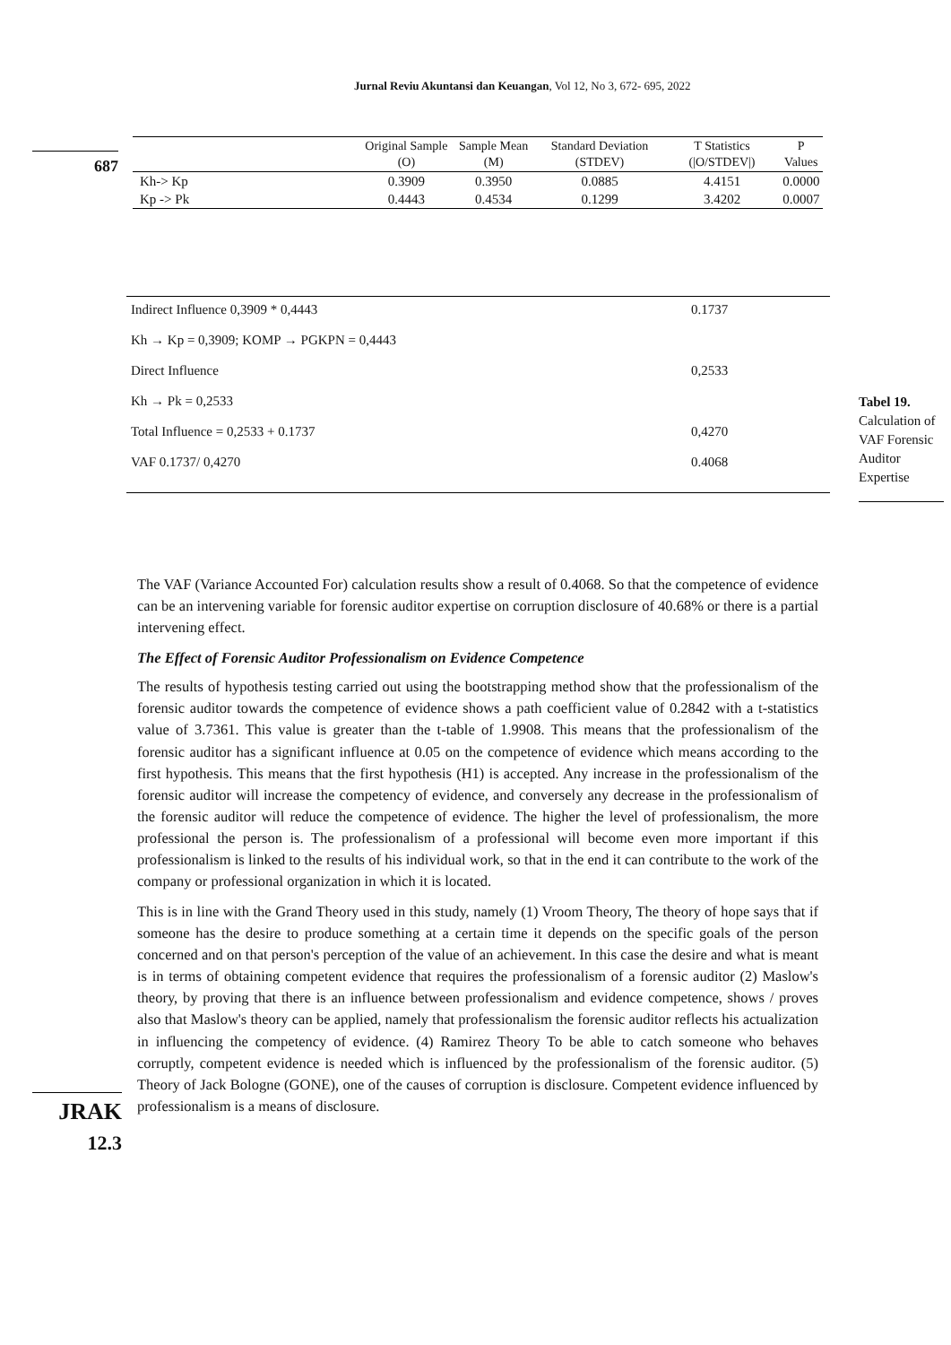Jurnal Reviu Akuntansi dan Keuangan, Vol 12, No 3, 672- 695, 2022
687
| | Original Sample (O) | Sample Mean (M) | Standard Deviation (STDEV) | T Statistics (/O/STDEV/) | P Values |
| --- | --- | --- | --- | --- | --- |
| Kh-> Kp | 0.3909 | 0.3950 | 0.0885 | 4.4151 | 0.0000 |
| Kp -> Pk | 0.4443 | 0.4534 | 0.1299 | 3.4202 | 0.0007 |
| Indirect Influence 0,3909 * 0,4443 | 0.1737 |
| Kh → Kp = 0,3909; KOMP → PGKPN = 0,4443 | |
| Direct Influence | 0,2533 |
| Kh → Pk = 0,2533 | |
| Total Influence = 0,2533 + 0.1737 | 0,4270 |
| VAF 0.1737/ 0,4270 | 0.4068 |
Tabel 19.
Calculation of VAF Forensic Auditor Expertise
The VAF (Variance Accounted For) calculation results show a result of 0.4068. So that the competence of evidence can be an intervening variable for forensic auditor expertise on corruption disclosure of 40.68% or there is a partial intervening effect.
The Effect of Forensic Auditor Professionalism on Evidence Competence
The results of hypothesis testing carried out using the bootstrapping method show that the professionalism of the forensic auditor towards the competence of evidence shows a path coefficient value of 0.2842 with a t-statistics value of 3.7361. This value is greater than the t-table of 1.9908. This means that the professionalism of the forensic auditor has a significant influence at 0.05 on the competence of evidence which means according to the first hypothesis. This means that the first hypothesis (H1) is accepted. Any increase in the professionalism of the forensic auditor will increase the competency of evidence, and conversely any decrease in the professionalism of the forensic auditor will reduce the competence of evidence. The higher the level of professionalism, the more professional the person is. The professionalism of a professional will become even more important if this professionalism is linked to the results of his individual work, so that in the end it can contribute to the work of the company or professional organization in which it is located.
This is in line with the Grand Theory used in this study, namely (1) Vroom Theory, The theory of hope says that if someone has the desire to produce something at a certain time it depends on the specific goals of the person concerned and on that person's perception of the value of an achievement. In this case the desire and what is meant is in terms of obtaining competent evidence that requires the professionalism of a forensic auditor (2) Maslow's theory, by proving that there is an influence between professionalism and evidence competence, shows / proves also that Maslow's theory can be applied, namely that professionalism the forensic auditor reflects his actualization in influencing the competency of evidence. (4) Ramirez Theory To be able to catch someone who behaves corruptly, competent evidence is needed which is influenced by the professionalism of the forensic auditor. (5) Theory of Jack Bologne (GONE), one of the causes of corruption is disclosure. Competent evidence influenced by professionalism is a means of disclosure.
JRAK
12.3